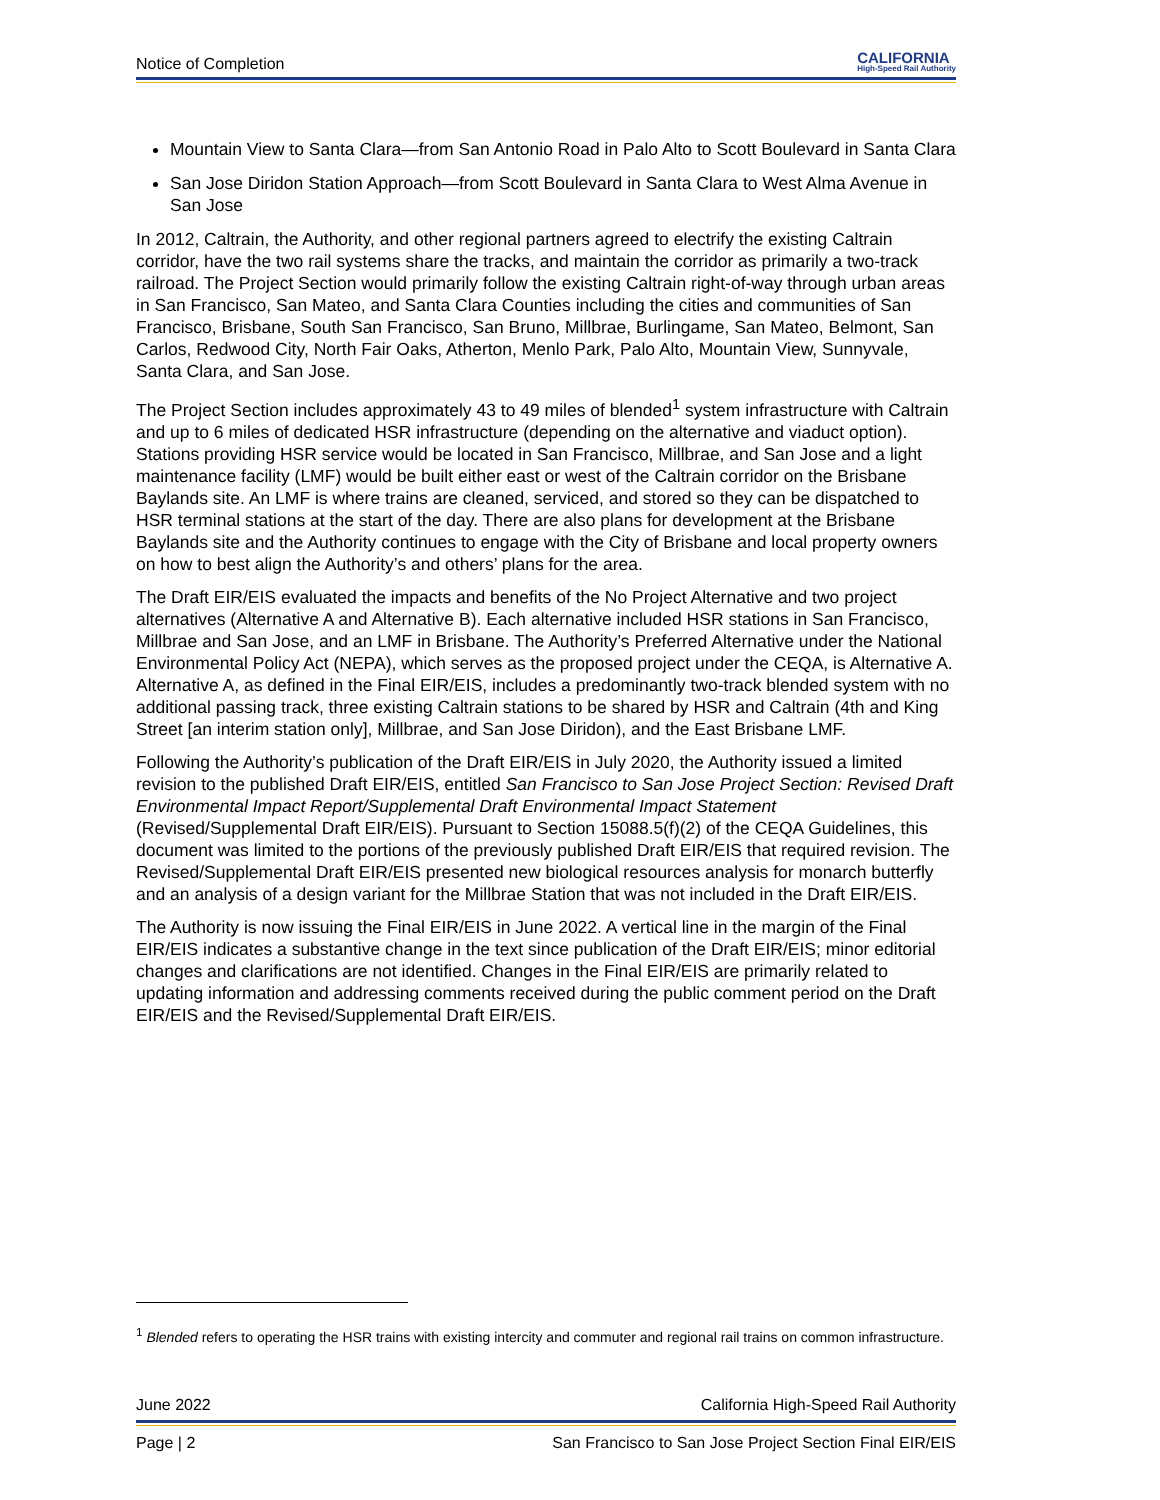Notice of Completion CALIFORNIA
High-Speed Rail Authority
Mountain View to Santa Clara—from San Antonio Road in Palo Alto to Scott Boulevard in Santa Clara
San Jose Diridon Station Approach—from Scott Boulevard in Santa Clara to West Alma Avenue in San Jose
In 2012, Caltrain, the Authority, and other regional partners agreed to electrify the existing Caltrain corridor, have the two rail systems share the tracks, and maintain the corridor as primarily a two-track railroad. The Project Section would primarily follow the existing Caltrain right-of-way through urban areas in San Francisco, San Mateo, and Santa Clara Counties including the cities and communities of San Francisco, Brisbane, South San Francisco, San Bruno, Millbrae, Burlingame, San Mateo, Belmont, San Carlos, Redwood City, North Fair Oaks, Atherton, Menlo Park, Palo Alto, Mountain View, Sunnyvale, Santa Clara, and San Jose.
The Project Section includes approximately 43 to 49 miles of blended<sup>1</sup> system infrastructure with Caltrain and up to 6 miles of dedicated HSR infrastructure (depending on the alternative and viaduct option). Stations providing HSR service would be located in San Francisco, Millbrae, and San Jose and a light maintenance facility (LMF) would be built either east or west of the Caltrain corridor on the Brisbane Baylands site. An LMF is where trains are cleaned, serviced, and stored so they can be dispatched to HSR terminal stations at the start of the day. There are also plans for development at the Brisbane Baylands site and the Authority continues to engage with the City of Brisbane and local property owners on how to best align the Authority’s and others’ plans for the area.
The Draft EIR/EIS evaluated the impacts and benefits of the No Project Alternative and two project alternatives (Alternative A and Alternative B). Each alternative included HSR stations in San Francisco, Millbrae and San Jose, and an LMF in Brisbane. The Authority’s Preferred Alternative under the National Environmental Policy Act (NEPA), which serves as the proposed project under the CEQA, is Alternative A. Alternative A, as defined in the Final EIR/EIS, includes a predominantly two-track blended system with no additional passing track, three existing Caltrain stations to be shared by HSR and Caltrain (4th and King Street [an interim station only], Millbrae, and San Jose Diridon), and the East Brisbane LMF.
Following the Authority’s publication of the Draft EIR/EIS in July 2020, the Authority issued a limited revision to the published Draft EIR/EIS, entitled San Francisco to San Jose Project Section: Revised Draft Environmental Impact Report/Supplemental Draft Environmental Impact Statement (Revised/Supplemental Draft EIR/EIS). Pursuant to Section 15088.5(f)(2) of the CEQA Guidelines, this document was limited to the portions of the previously published Draft EIR/EIS that required revision. The Revised/Supplemental Draft EIR/EIS presented new biological resources analysis for monarch butterfly and an analysis of a design variant for the Millbrae Station that was not included in the Draft EIR/EIS.
The Authority is now issuing the Final EIR/EIS in June 2022. A vertical line in the margin of the Final EIR/EIS indicates a substantive change in the text since publication of the Draft EIR/EIS; minor editorial changes and clarifications are not identified. Changes in the Final EIR/EIS are primarily related to updating information and addressing comments received during the public comment period on the Draft EIR/EIS and the Revised/Supplemental Draft EIR/EIS.
<sup>1</sup> Blended refers to operating the HSR trains with existing intercity and commuter and regional rail trains on common infrastructure.
June 2022 California High-Speed Rail Authority
Page | 2 San Francisco to San Jose Project Section Final EIR/EIS